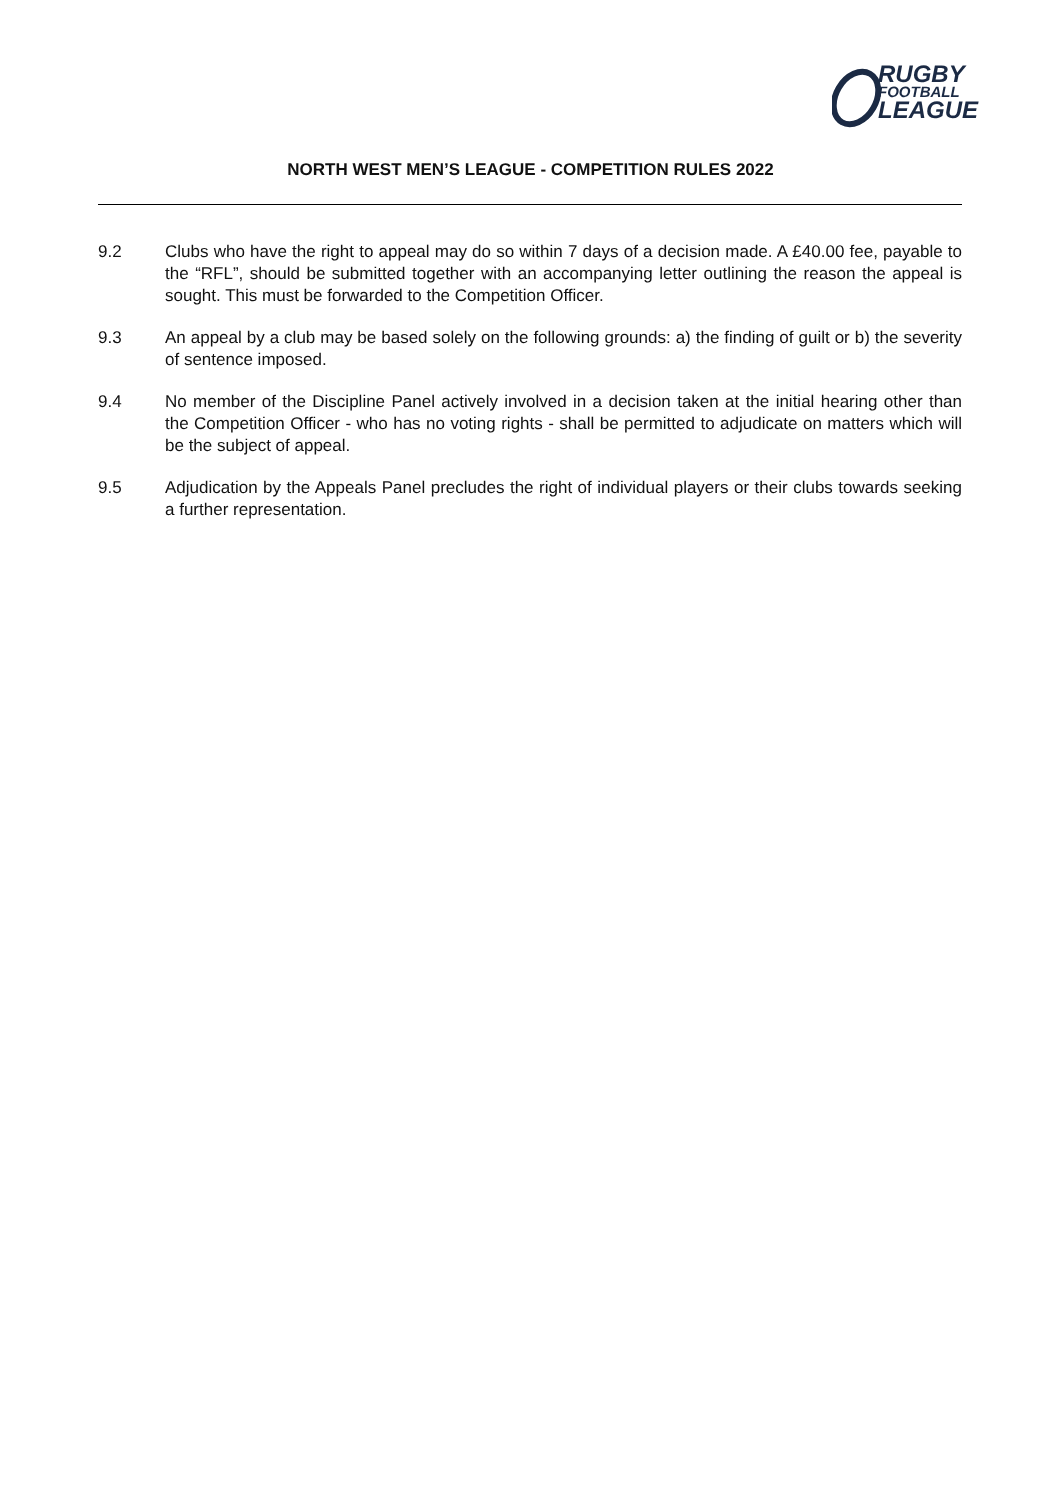RUGBY
FOOTBALL
LEAGUE
NORTH WEST MEN’S LEAGUE - COMPETITION RULES 2022
9.2 Clubs who have the right to appeal may do so within 7 days of a decision made. A £40.00 fee, payable to the “RFL”, should be submitted together with an accompanying letter outlining the reason the appeal is sought. This must be forwarded to the Competition Officer.
9.3 An appeal by a club may be based solely on the following grounds: a) the finding of guilt or b) the severity of sentence imposed.
9.4 No member of the Discipline Panel actively involved in a decision taken at the initial hearing other than the Competition Officer - who has no voting rights - shall be permitted to adjudicate on matters which will be the subject of appeal.
9.5 Adjudication by the Appeals Panel precludes the right of individual players or their clubs towards seeking a further representation.